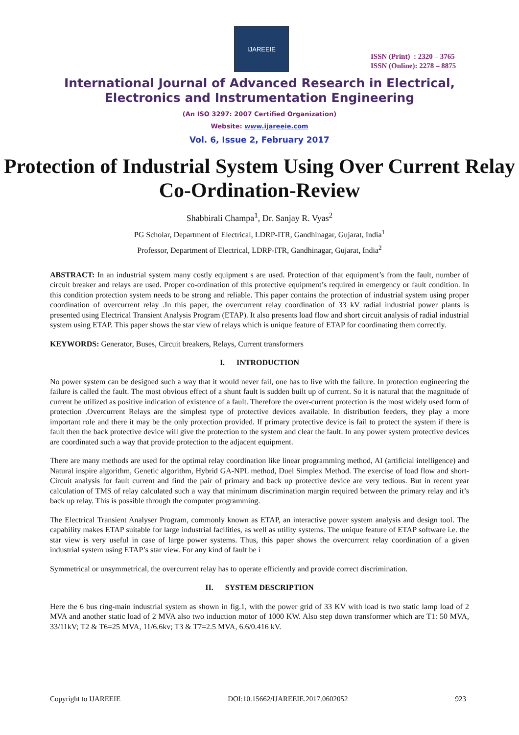IJAREEIE
ISSN (Print) : 2320 – 3765
ISSN (Online): 2278 – 8875
International Journal of Advanced Research in Electrical,
Electronics and Instrumentation Engineering
(An ISO 3297: 2007 Certified Organization)
Website: www.ijareeie.com
Vol. 6, Issue 2, February 2017
Protection of Industrial System Using Over Current Relay Co-Ordination-Review
Shabbirali Champa<sup>1</sup>, Dr. Sanjay R. Vyas<sup>2</sup>
PG Scholar, Department of Electrical, LDRP-ITR, Gandhinagar, Gujarat, India<sup>1</sup>
Professor, Department of Electrical, LDRP-ITR, Gandhinagar, Gujarat, India<sup>2</sup>
ABSTRACT: In an industrial system many costly equipment s are used. Protection of that equipment’s from the fault, number of circuit breaker and relays are used. Proper co-ordination of this protective equipment’s required in emergency or fault condition. In this condition protection system needs to be strong and reliable. This paper contains the protection of industrial system using proper coordination of overcurrent relay .In this paper, the overcurrent relay coordination of 33 kV radial industrial power plants is presented using Electrical Transient Analysis Program (ETAP). It also presents load flow and short circuit analysis of radial industrial system using ETAP. This paper shows the star view of relays which is unique feature of ETAP for coordinating them correctly.
KEYWORDS: Generator, Buses, Circuit breakers, Relays, Current transformers
I. INTRODUCTION
No power system can be designed such a way that it would never fail, one has to live with the failure. In protection engineering the failure is called the fault. The most obvious effect of a shunt fault is sudden built up of current. So it is natural that the magnitude of current be utilized as positive indication of existence of a fault. Therefore the over-current protection is the most widely used form of protection .Overcurrent Relays are the simplest type of protective devices available. In distribution feeders, they play a more important role and there it may be the only protection provided. If primary protective device is fail to protect the system if there is fault then the back protective device will give the protection to the system and clear the fault. In any power system protective devices are coordinated such a way that provide protection to the adjacent equipment.
There are many methods are used for the optimal relay coordination like linear programming method, AI (artificial intelligence) and Natural inspire algorithm, Genetic algorithm, Hybrid GA-NPL method, Duel Simplex Method. The exercise of load flow and short-Circuit analysis for fault current and find the pair of primary and back up protective device are very tedious. But in recent year calculation of TMS of relay calculated such a way that minimum discrimination margin required between the primary relay and it’s back up relay. This is possible through the computer programming.
The Electrical Transient Analyser Program, commonly known as ETAP, an interactive power system analysis and design tool. The capability makes ETAP suitable for large industrial facilities, as well as utility systems. The unique feature of ETAP software i.e. the star view is very useful in case of large power systems. Thus, this paper shows the overcurrent relay coordination of a given industrial system using ETAP’s star view. For any kind of fault be i
Symmetrical or unsymmetrical, the overcurrent relay has to operate efficiently and provide correct discrimination.
II. SYSTEM DESCRIPTION
Here the 6 bus ring-main industrial system as shown in fig.1, with the power grid of 33 KV with load is two static lamp load of 2 MVA and another static load of 2 MVA also two induction motor of 1000 KW. Also step down transformer which are T1: 50 MVA, 33/11kV; T2 & T6=25 MVA, 11/6.6kv; T3 & T7=2.5 MVA, 6.6/0.416 kV.
Copyright to IJAREEIE DOI:10.15662/IJAREEIE.2017.0602052 923